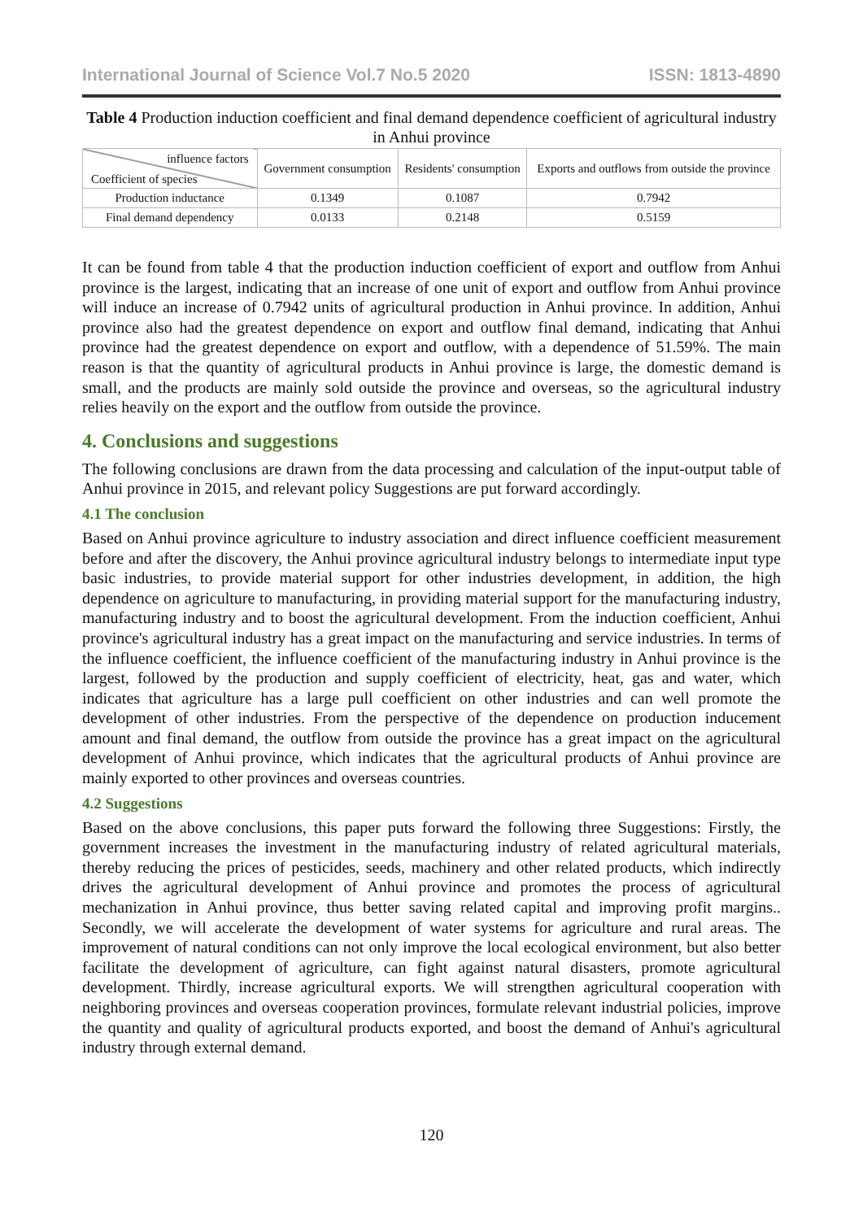International Journal of Science Vol.7 No.5 2020 ISSN: 1813-4890
Table 4 Production induction coefficient and final demand dependence coefficient of agricultural industry in Anhui province
| influence factors Coefficient of species | Government consumption | Residents' consumption | Exports and outflows from outside the province |
| --- | --- | --- | --- |
| Production inductance | 0.1349 | 0.1087 | 0.7942 |
| Final demand dependency | 0.0133 | 0.2148 | 0.5159 |
It can be found from table 4 that the production induction coefficient of export and outflow from Anhui province is the largest, indicating that an increase of one unit of export and outflow from Anhui province will induce an increase of 0.7942 units of agricultural production in Anhui province. In addition, Anhui province also had the greatest dependence on export and outflow final demand, indicating that Anhui province had the greatest dependence on export and outflow, with a dependence of 51.59%. The main reason is that the quantity of agricultural products in Anhui province is large, the domestic demand is small, and the products are mainly sold outside the province and overseas, so the agricultural industry relies heavily on the export and the outflow from outside the province.
4. Conclusions and suggestions
The following conclusions are drawn from the data processing and calculation of the input-output table of Anhui province in 2015, and relevant policy Suggestions are put forward accordingly.
4.1 The conclusion
Based on Anhui province agriculture to industry association and direct influence coefficient measurement before and after the discovery, the Anhui province agricultural industry belongs to intermediate input type basic industries, to provide material support for other industries development, in addition, the high dependence on agriculture to manufacturing, in providing material support for the manufacturing industry, manufacturing industry and to boost the agricultural development. From the induction coefficient, Anhui province's agricultural industry has a great impact on the manufacturing and service industries. In terms of the influence coefficient, the influence coefficient of the manufacturing industry in Anhui province is the largest, followed by the production and supply coefficient of electricity, heat, gas and water, which indicates that agriculture has a large pull coefficient on other industries and can well promote the development of other industries. From the perspective of the dependence on production inducement amount and final demand, the outflow from outside the province has a great impact on the agricultural development of Anhui province, which indicates that the agricultural products of Anhui province are mainly exported to other provinces and overseas countries.
4.2 Suggestions
Based on the above conclusions, this paper puts forward the following three Suggestions: Firstly, the government increases the investment in the manufacturing industry of related agricultural materials, thereby reducing the prices of pesticides, seeds, machinery and other related products, which indirectly drives the agricultural development of Anhui province and promotes the process of agricultural mechanization in Anhui province, thus better saving related capital and improving profit margins.. Secondly, we will accelerate the development of water systems for agriculture and rural areas. The improvement of natural conditions can not only improve the local ecological environment, but also better facilitate the development of agriculture, can fight against natural disasters, promote agricultural development. Thirdly, increase agricultural exports. We will strengthen agricultural cooperation with neighboring provinces and overseas cooperation provinces, formulate relevant industrial policies, improve the quantity and quality of agricultural products exported, and boost the demand of Anhui's agricultural industry through external demand.
120